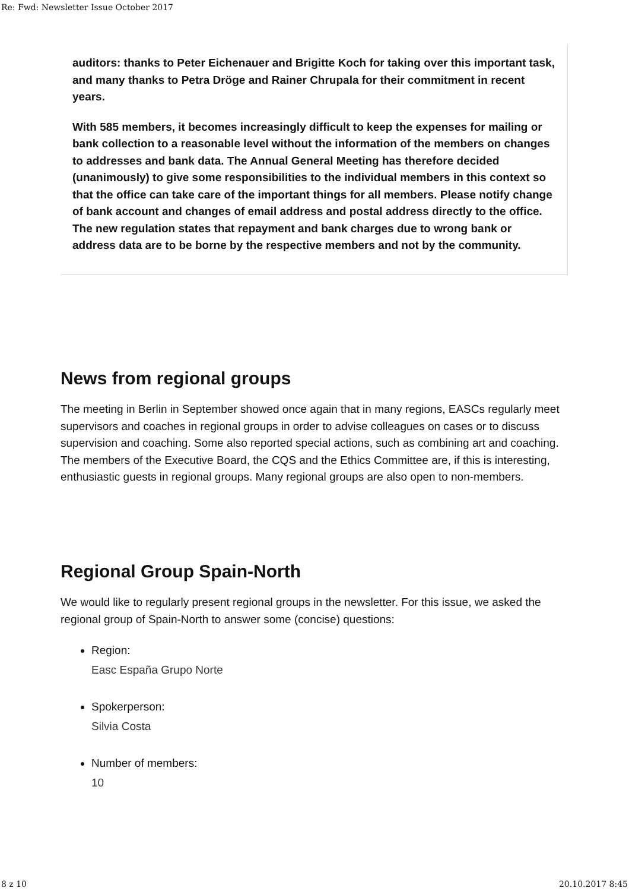Re: Fwd: Newsletter Issue October 2017
auditors: thanks to Peter Eichenauer and Brigitte Koch for taking over this important task, and many thanks to Petra Dröge and Rainer Chrupala for their commitment in recent years.
With 585 members, it becomes increasingly difficult to keep the expenses for mailing or bank collection to a reasonable level without the information of the members on changes to addresses and bank data. The Annual General Meeting has therefore decided (unanimously) to give some responsibilities to the individual members in this context so that the office can take care of the important things for all members. Please notify change of bank account and changes of email address and postal address directly to the office. The new regulation states that repayment and bank charges due to wrong bank or address data are to be borne by the respective members and not by the community.
News from regional groups
The meeting in Berlin in September showed once again that in many regions, EASCs regularly meet supervisors and coaches in regional groups in order to advise colleagues on cases or to discuss supervision and coaching. Some also reported special actions, such as combining art and coaching. The members of the Executive Board, the CQS and the Ethics Committee are, if this is interesting, enthusiastic guests in regional groups. Many regional groups are also open to non-members.
Regional Group Spain-North
We would like to regularly present regional groups in the newsletter. For this issue, we asked the regional group of Spain-North to answer some (concise) questions:
Region:
Easc España Grupo Norte
Spokerperson:
Silvia Costa
Number of members:
10
8 z 10 20.10.2017 8:45